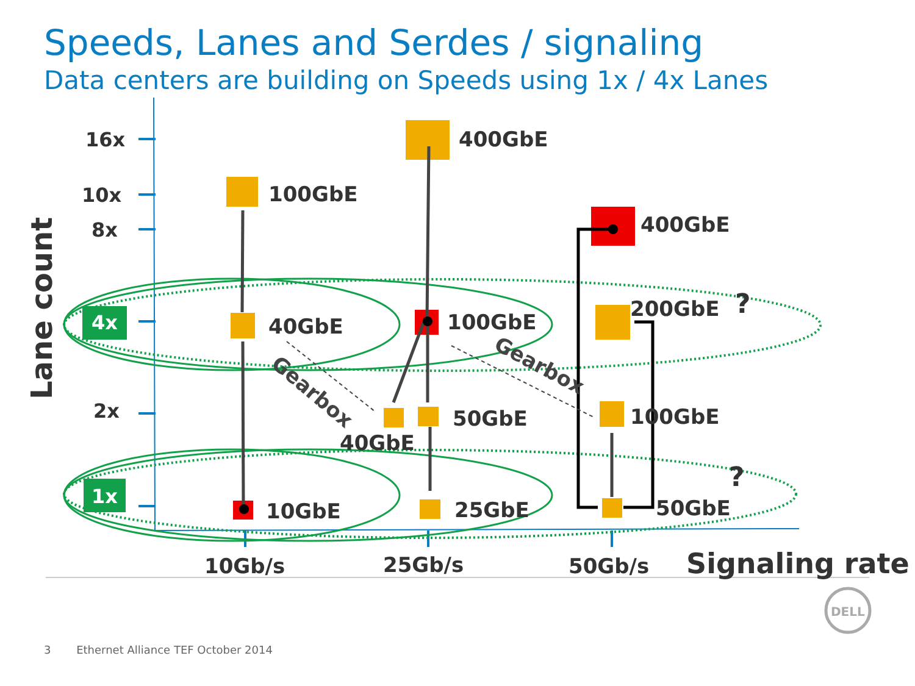Speeds, Lanes and Serdes / signaling
Data centers are building on Speeds using 1x / 4x Lanes
16x
10x
8x
2x
4x
1x
Lane count
10Gb/s
25Gb/s
50Gb/s
Signaling rate
100GbE
40GbE
400GbE
100GbE
50GbE
40GbE
25GbE
10GbE
400GbE
200GbE
100GbE
50GbE
?
?
Gearbox
Gearbox
DELL
3 Ethernet Alliance TEF October 2014